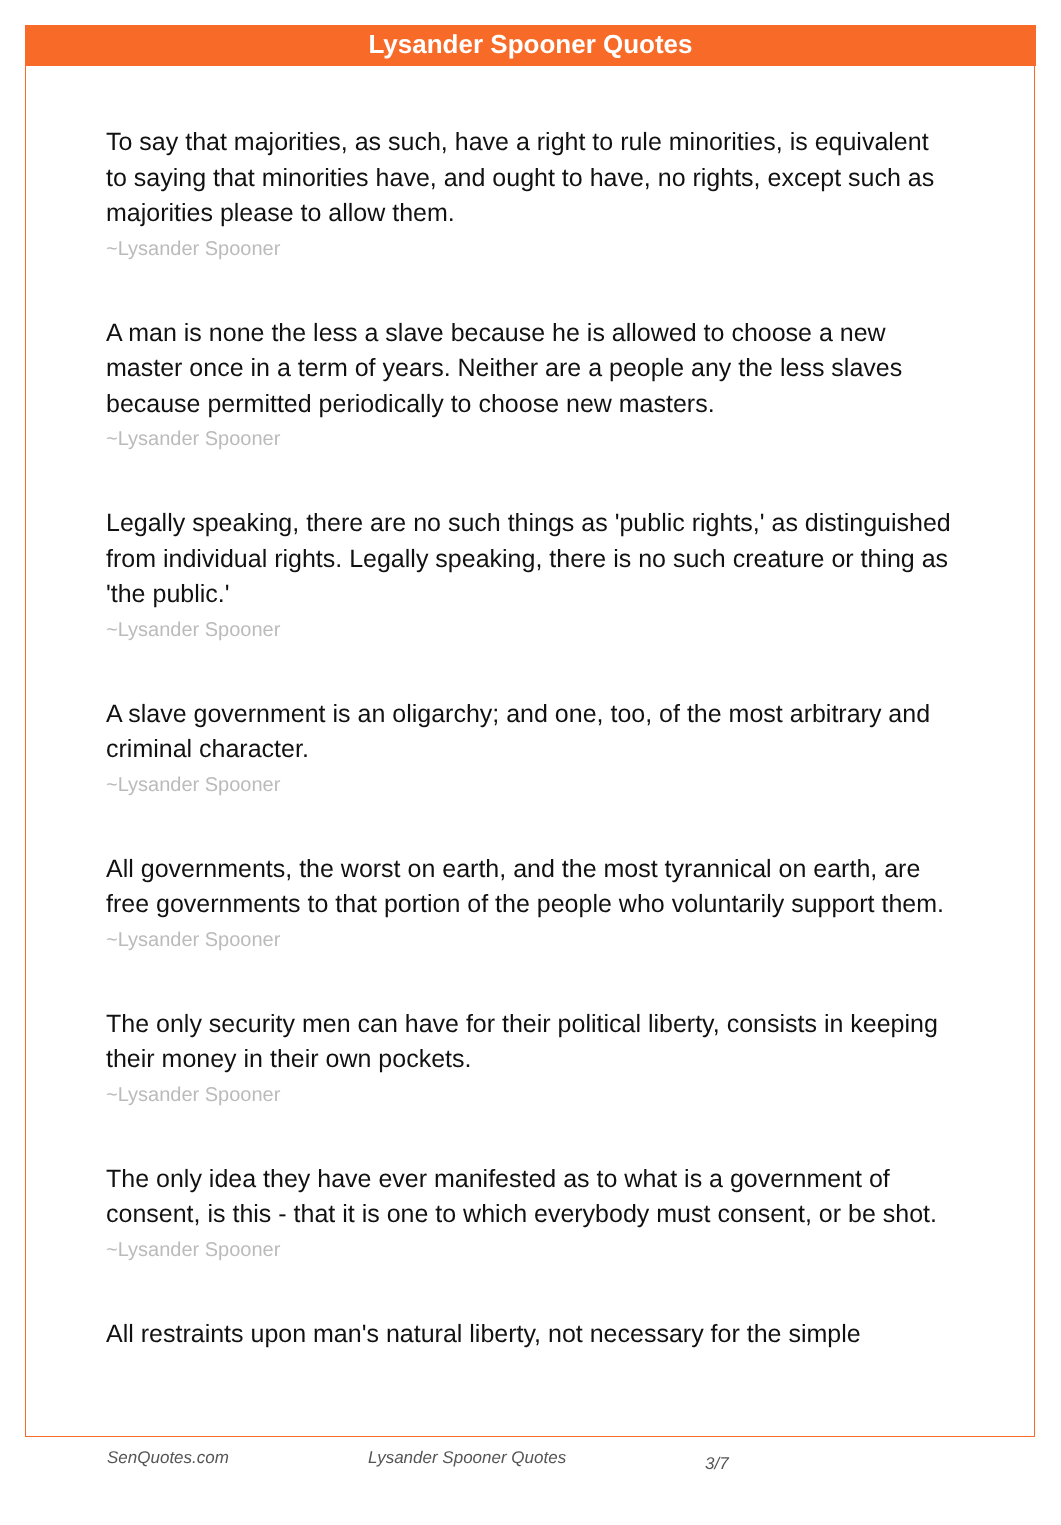Lysander Spooner Quotes
To say that majorities, as such, have a right to rule minorities, is equivalent to saying that minorities have, and ought to have, no rights, except such as majorities please to allow them.
~Lysander Spooner
A man is none the less a slave because he is allowed to choose a new master once in a term of years. Neither are a people any the less slaves because permitted periodically to choose new masters.
~Lysander Spooner
Legally speaking, there are no such things as 'public rights,' as distinguished from individual rights. Legally speaking, there is no such creature or thing as 'the public.'
~Lysander Spooner
A slave government is an oligarchy; and one, too, of the most arbitrary and criminal character.
~Lysander Spooner
All governments, the worst on earth, and the most tyrannical on earth, are free governments to that portion of the people who voluntarily support them.
~Lysander Spooner
The only security men can have for their political liberty, consists in keeping their money in their own pockets.
~Lysander Spooner
The only idea they have ever manifested as to what is a government of consent, is this - that it is one to which everybody must consent, or be shot.
~Lysander Spooner
All restraints upon man's natural liberty, not necessary for the simple
SenQuotes.com Lysander Spooner Quotes 3/7